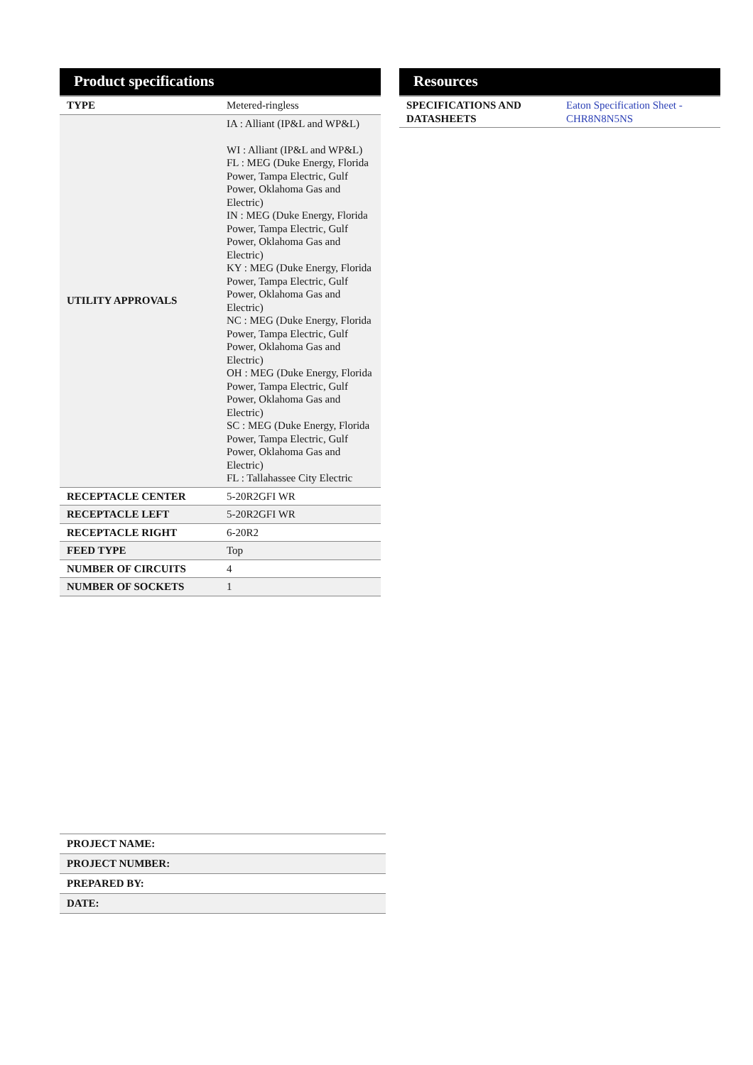Product specifications
| TYPE | Metered-ringless |
| UTILITY APPROVALS | IA : Alliant (IP&L and WP&L) WI : Alliant (IP&L and WP&L) FL : MEG (Duke Energy, Florida Power, Tampa Electric, Gulf Power, Oklahoma Gas and Electric) IN : MEG (Duke Energy, Florida Power, Tampa Electric, Gulf Power, Oklahoma Gas and Electric) KY : MEG (Duke Energy, Florida Power, Tampa Electric, Gulf Power, Oklahoma Gas and Electric) NC : MEG (Duke Energy, Florida Power, Tampa Electric, Gulf Power, Oklahoma Gas and Electric) OH : MEG (Duke Energy, Florida Power, Tampa Electric, Gulf Power, Oklahoma Gas and Electric) SC : MEG (Duke Energy, Florida Power, Tampa Electric, Gulf Power, Oklahoma Gas and Electric) FL : Tallahassee City Electric |
| RECEPTACLE CENTER | 5-20R2GFI WR |
| RECEPTACLE LEFT | 5-20R2GFI WR |
| RECEPTACLE RIGHT | 6-20R2 |
| FEED TYPE | Top |
| NUMBER OF CIRCUITS | 4 |
| NUMBER OF SOCKETS | 1 |
Resources
| SPECIFICATIONS AND DATASHEETS | Eaton Specification Sheet - CHR8N8N5NS |
| PROJECT NAME: | |
| PROJECT NUMBER: | |
| PREPARED BY: | |
| DATE: | |